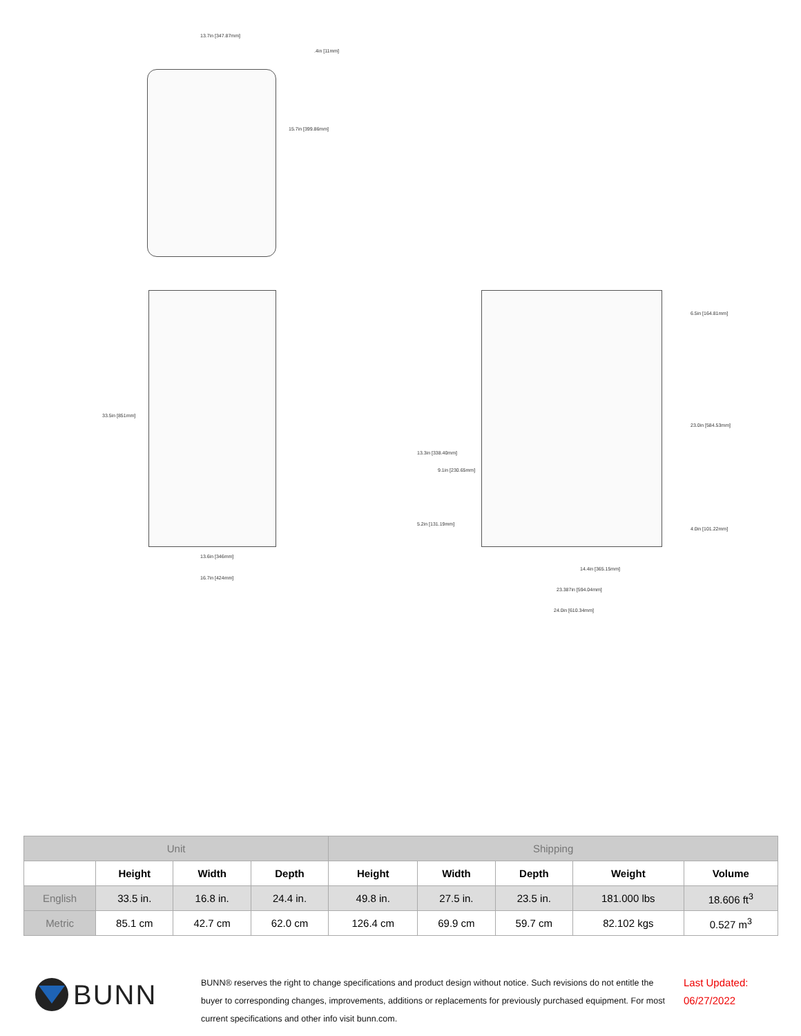13.7in [347.87mm]
.4in [11mm]
15.7in [399.86mm]
33.5in [851mm]
13.6in [346mm]
16.7in [424mm]
6.5in [164.81mm]
23.0in [584.53mm]
4.0in [101.22mm]
13.3in [338.40mm]
9.1in [230.65mm]
5.2in [131.19mm]
14.4in [365.15mm]
23.387in [594.04mm]
24.0in [610.34mm]
| Unit | | | | Shipping | | | | |
| --- | --- | --- | --- | --- | --- | --- | --- | --- |
| | Height | Width | Depth | Height | Width | Depth | Weight | Volume |
| English | 33.5 in. | 16.8 in. | 24.4 in. | 49.8 in. | 27.5 in. | 23.5 in. | 181.000 lbs | 18.606 ft<sup>3</sup> |
| Metric | 85.1 cm | 42.7 cm | 62.0 cm | 126.4 cm | 69.9 cm | 59.7 cm | 82.102 kgs | 0.527 m<sup>3</sup> |
BUNN
BUNN® reserves the right to change specifications and product design without notice. Such revisions do not entitle the buyer to corresponding changes, improvements, additions or replacements for previously purchased equipment. For most current specifications and other info visit bunn.com.
Last Updated:
06/27/2022